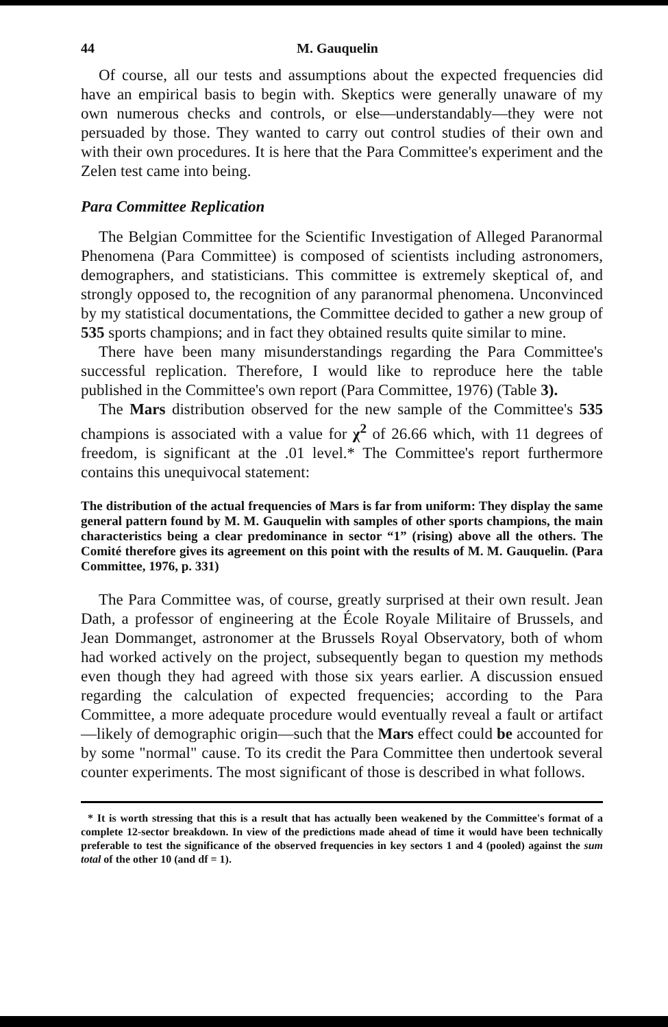44 M. Gauquelin
Of course, all our tests and assumptions about the expected frequencies did have an empirical basis to begin with. Skeptics were generally unaware of my own numerous checks and controls, or else—understandably—they were not persuaded by those. They wanted to carry out control studies of their own and with their own procedures. It is here that the Para Committee's experiment and the Zelen test came into being.
Para Committee Replication
The Belgian Committee for the Scientific Investigation of Alleged Paranormal Phenomena (Para Committee) is composed of scientists including astronomers, demographers, and statisticians. This committee is extremely skeptical of, and strongly opposed to, the recognition of any paranormal phenomena. Unconvinced by my statistical documentations, the Committee decided to gather a new group of 535 sports champions; and in fact they obtained results quite similar to mine.
There have been many misunderstandings regarding the Para Committee's successful replication. Therefore, I would like to reproduce here the table published in the Committee's own report (Para Committee, 1976) (Table 3).
The Mars distribution observed for the new sample of the Committee's 535 champions is associated with a value for χ<sup>2</sup> of 26.66 which, with 11 degrees of freedom, is significant at the .01 level.* The Committee's report furthermore contains this unequivocal statement:
The distribution of the actual frequencies of Mars is far from uniform: They display the same general pattern found by M. M. Gauquelin with samples of other sports champions, the main characteristics being a clear predominance in sector “1” (rising) above all the others. The Comité therefore gives its agreement on this point with the results of M. M. Gauquelin. (Para Committee, 1976, p. 331)
The Para Committee was, of course, greatly surprised at their own result. Jean Dath, a professor of engineering at the École Royale Militaire of Brussels, and Jean Dommanget, astronomer at the Brussels Royal Observatory, both of whom had worked actively on the project, subsequently began to question my methods even though they had agreed with those six years earlier. A discussion ensued regarding the calculation of expected frequencies; according to the Para Committee, a more adequate procedure would eventually reveal a fault or artifact—likely of demographic origin—such that the Mars effect could be accounted for by some "normal" cause. To its credit the Para Committee then undertook several counter experiments. The most significant of those is described in what follows.
* It is worth stressing that this is a result that has actually been weakened by the Committee's format of a complete 12-sector breakdown. In view of the predictions made ahead of time it would have been technically preferable to test the significance of the observed frequencies in key sectors 1 and 4 (pooled) against the sum total of the other 10 (and df = 1).